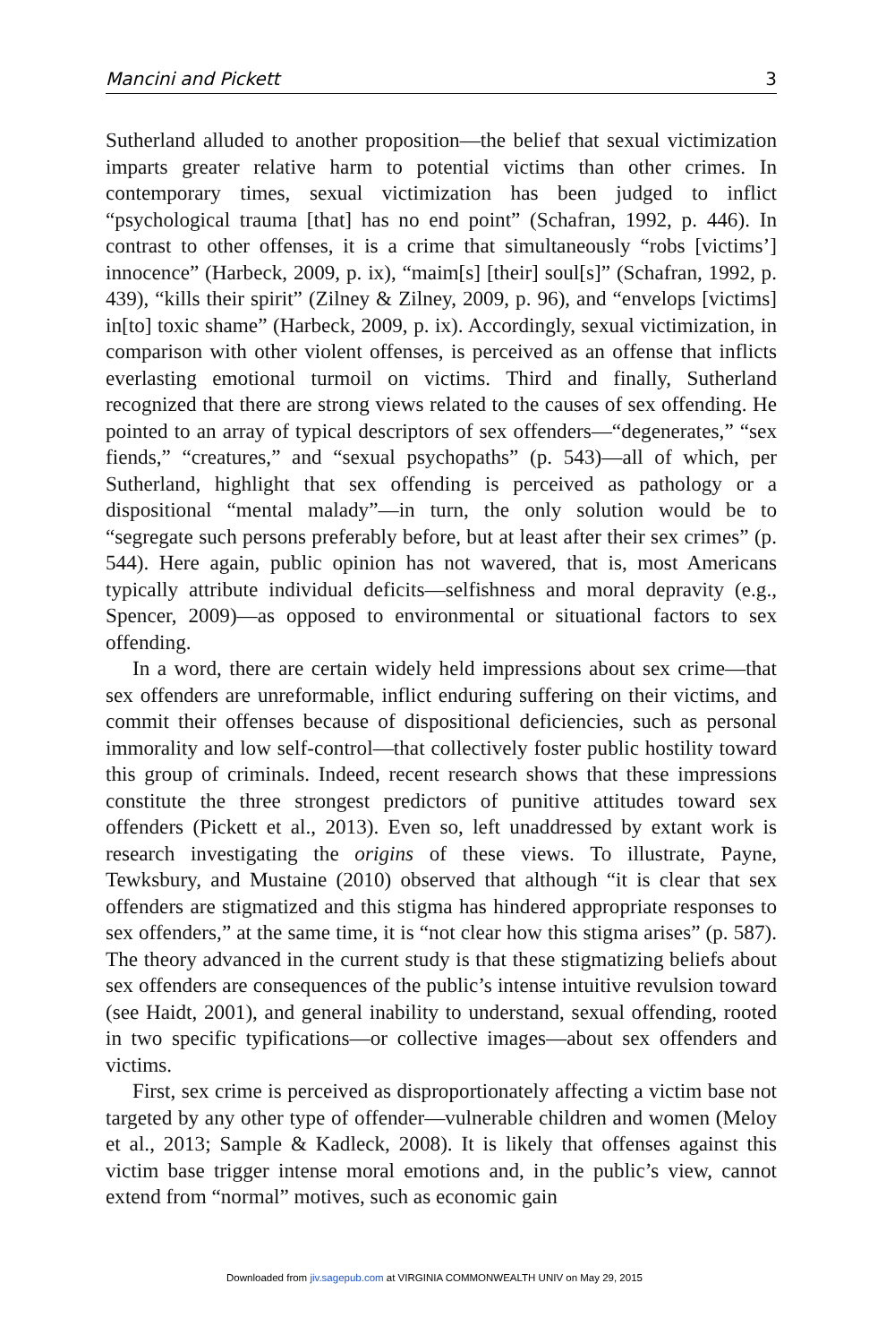Mancini and Pickett 3
Sutherland alluded to another proposition—the belief that sexual victimization imparts greater relative harm to potential victims than other crimes. In contemporary times, sexual victimization has been judged to inflict “psychological trauma [that] has no end point” (Schafran, 1992, p. 446). In contrast to other offenses, it is a crime that simultaneously “robs [victims’] innocence” (Harbeck, 2009, p. ix), “maim[s] [their] soul[s]” (Schafran, 1992, p. 439), “kills their spirit” (Zilney & Zilney, 2009, p. 96), and “envelops [victims] in[to] toxic shame” (Harbeck, 2009, p. ix). Accordingly, sexual victimization, in comparison with other violent offenses, is perceived as an offense that inflicts everlasting emotional turmoil on victims. Third and finally, Sutherland recognized that there are strong views related to the causes of sex offending. He pointed to an array of typical descriptors of sex offenders—“degenerates,” “sex fiends,” “creatures,” and “sexual psychopaths” (p. 543)—all of which, per Sutherland, highlight that sex offending is perceived as pathology or a dispositional “mental malady”—in turn, the only solution would be to “segregate such persons preferably before, but at least after their sex crimes” (p. 544). Here again, public opinion has not wavered, that is, most Americans typically attribute individual deficits—selfishness and moral depravity (e.g., Spencer, 2009)—as opposed to environmental or situational factors to sex offending.
In a word, there are certain widely held impressions about sex crime—that sex offenders are unreformable, inflict enduring suffering on their victims, and commit their offenses because of dispositional deficiencies, such as personal immorality and low self-control—that collectively foster public hostility toward this group of criminals. Indeed, recent research shows that these impressions constitute the three strongest predictors of punitive attitudes toward sex offenders (Pickett et al., 2013). Even so, left unaddressed by extant work is research investigating the origins of these views. To illustrate, Payne, Tewksbury, and Mustaine (2010) observed that although “it is clear that sex offenders are stigmatized and this stigma has hindered appropriate responses to sex offenders,” at the same time, it is “not clear how this stigma arises” (p. 587). The theory advanced in the current study is that these stigmatizing beliefs about sex offenders are consequences of the public’s intense intuitive revulsion toward (see Haidt, 2001), and general inability to understand, sexual offending, rooted in two specific typifications—or collective images—about sex offenders and victims.
First, sex crime is perceived as disproportionately affecting a victim base not targeted by any other type of offender—vulnerable children and women (Meloy et al., 2013; Sample & Kadleck, 2008). It is likely that offenses against this victim base trigger intense moral emotions and, in the public’s view, cannot extend from “normal” motives, such as economic gain
Downloaded from jiv.sagepub.com at VIRGINIA COMMONWEALTH UNIV on May 29, 2015